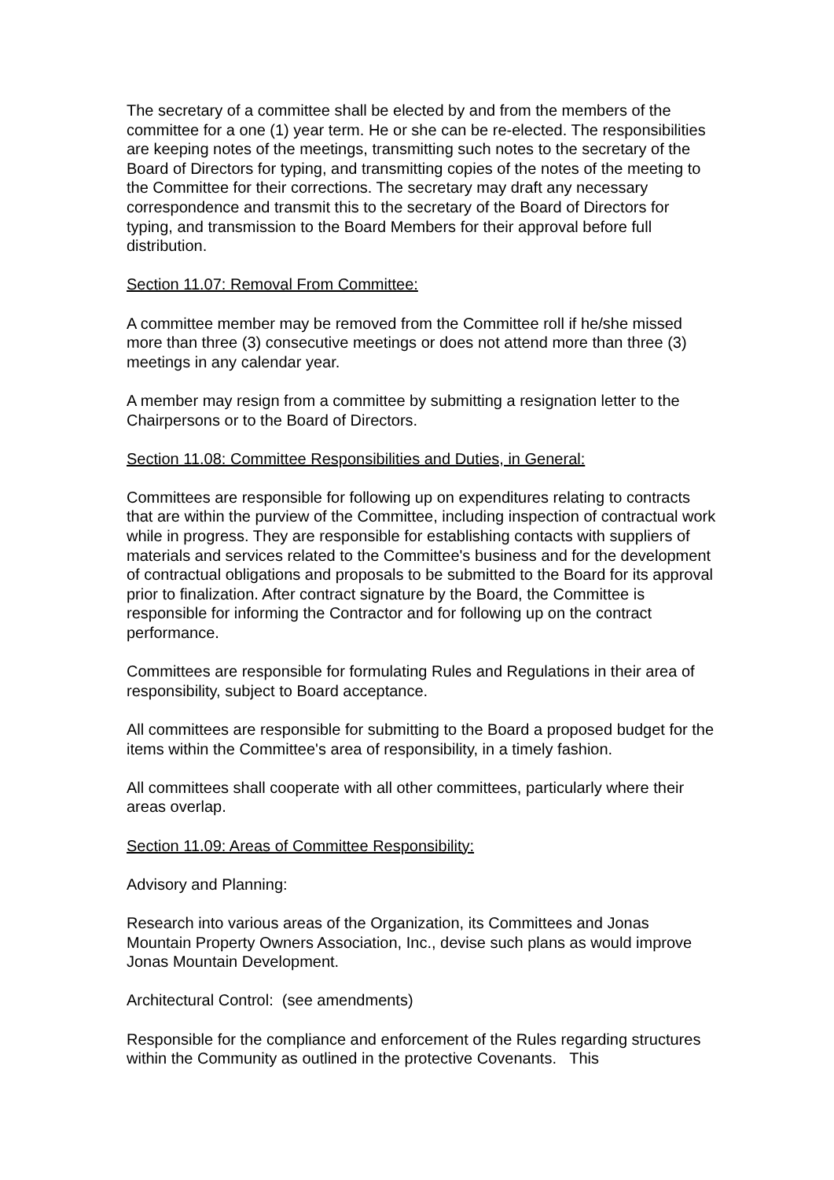The secretary of a committee shall be elected by and from the members of the committee for a one (1) year term. He or she can be re-elected. The responsibilities are keeping notes of the meetings, transmitting such notes to the secretary of the Board of Directors for typing, and transmitting copies of the notes of the meeting to the Committee for their corrections. The secretary may draft any necessary correspondence and transmit this to the secretary of the Board of Directors for typing, and transmission to the Board Members for their approval before full distribution.
Section 11.07: Removal From Committee:
A committee member may be removed from the Committee roll if he/she missed more than three (3) consecutive meetings or does not attend more than three (3) meetings in any calendar year.
A member may resign from a committee by submitting a resignation letter to the Chairpersons or to the Board of Directors.
Section 11.08: Committee Responsibilities and Duties, in General:
Committees are responsible for following up on expenditures relating to contracts that are within the purview of the Committee, including inspection of contractual work while in progress. They are responsible for establishing contacts with suppliers of materials and services related to the Committee's business and for the development of contractual obligations and proposals to be submitted to the Board for its approval prior to finalization. After contract signature by the Board, the Committee is responsible for informing the Contractor and for following up on the contract performance.
Committees are responsible for formulating Rules and Regulations in their area of responsibility, subject to Board acceptance.
All committees are responsible for submitting to the Board a proposed budget for the items within the Committee's area of responsibility, in a timely fashion.
All committees shall cooperate with all other committees, particularly where their areas overlap.
Section 11.09: Areas of Committee Responsibility:
Advisory and Planning:
Research into various areas of the Organization, its Committees and Jonas Mountain Property Owners Association, Inc., devise such plans as would improve Jonas Mountain Development.
Architectural Control: (see amendments)
Responsible for the compliance and enforcement of the Rules regarding structures within the Community as outlined in the protective Covenants. This